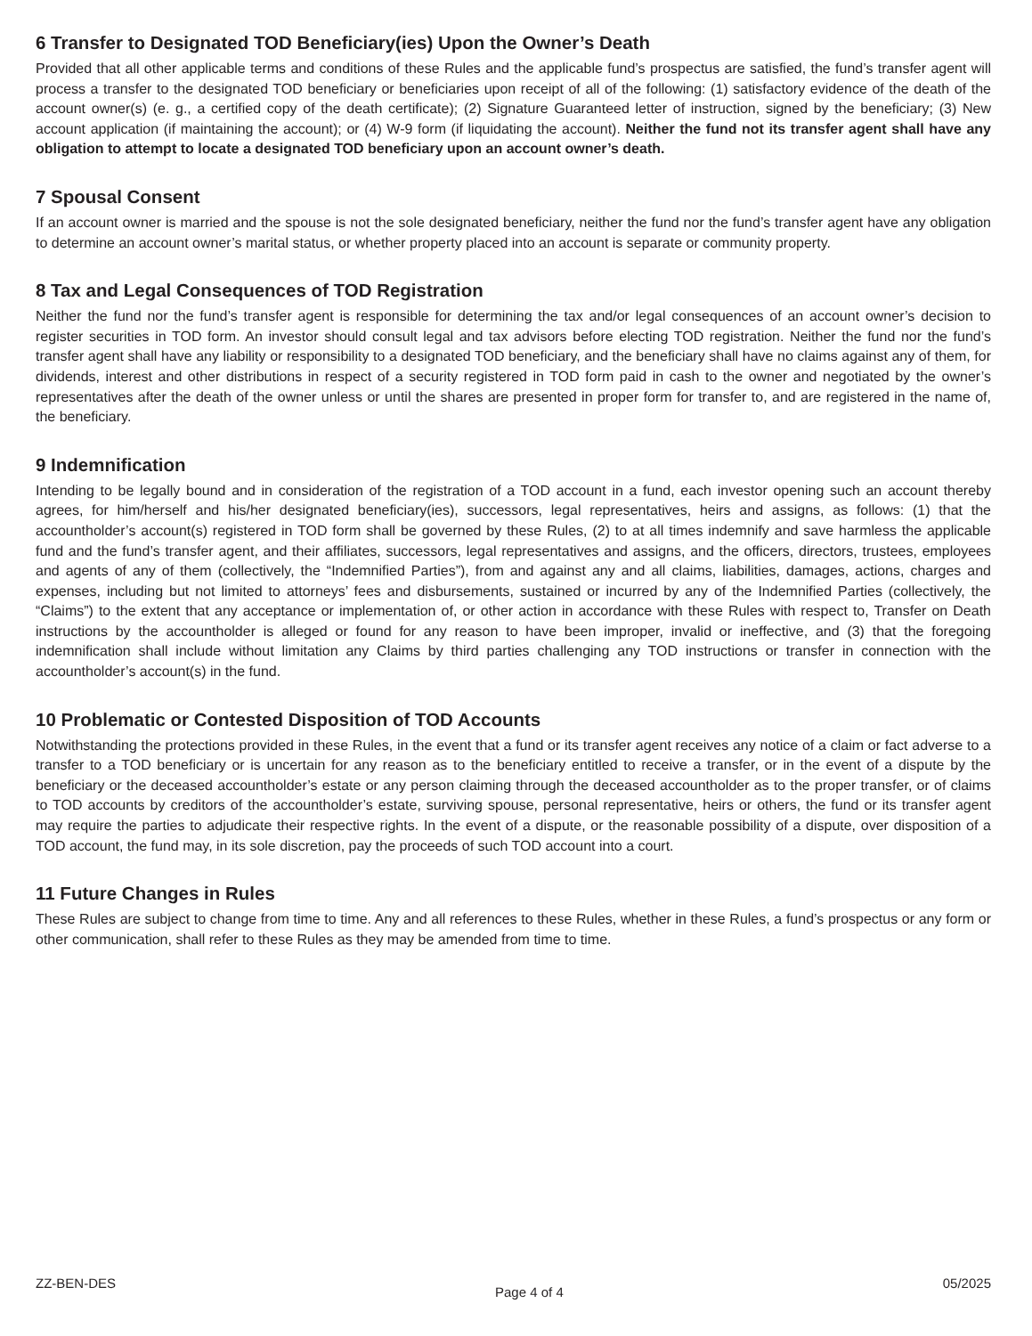6 Transfer to Designated TOD Beneficiary(ies) Upon the Owner’s Death
Provided that all other applicable terms and conditions of these Rules and the applicable fund’s prospectus are satisfied, the fund’s transfer agent will process a transfer to the designated TOD beneficiary or beneficiaries upon receipt of all of the following: (1) satisfactory evidence of the death of the account owner(s) (e. g., a certified copy of the death certificate); (2) Signature Guaranteed letter of instruction, signed by the beneficiary; (3) New account application (if maintaining the account); or (4) W-9 form (if liquidating the account). Neither the fund not its transfer agent shall have any obligation to attempt to locate a designated TOD beneficiary upon an account owner’s death.
7 Spousal Consent
If an account owner is married and the spouse is not the sole designated beneficiary, neither the fund nor the fund’s transfer agent have any obligation to determine an account owner’s marital status, or whether property placed into an account is separate or community property.
8 Tax and Legal Consequences of TOD Registration
Neither the fund nor the fund’s transfer agent is responsible for determining the tax and/or legal consequences of an account owner’s decision to register securities in TOD form. An investor should consult legal and tax advisors before electing TOD registration. Neither the fund nor the fund’s transfer agent shall have any liability or responsibility to a designated TOD beneficiary, and the beneficiary shall have no claims against any of them, for dividends, interest and other distributions in respect of a security registered in TOD form paid in cash to the owner and negotiated by the owner’s representatives after the death of the owner unless or until the shares are presented in proper form for transfer to, and are registered in the name of, the beneficiary.
9 Indemnification
Intending to be legally bound and in consideration of the registration of a TOD account in a fund, each investor opening such an account thereby agrees, for him/herself and his/her designated beneficiary(ies), successors, legal representatives, heirs and assigns, as follows: (1) that the accountholder’s account(s) registered in TOD form shall be governed by these Rules, (2) to at all times indemnify and save harmless the applicable fund and the fund’s transfer agent, and their affiliates, successors, legal representatives and assigns, and the officers, directors, trustees, employees and agents of any of them (collectively, the “Indemnified Parties”), from and against any and all claims, liabilities, damages, actions, charges and expenses, including but not limited to attorneys’ fees and disbursements, sustained or incurred by any of the Indemnified Parties (collectively, the “Claims”) to the extent that any acceptance or implementation of, or other action in accordance with these Rules with respect to, Transfer on Death instructions by the accountholder is alleged or found for any reason to have been improper, invalid or ineffective, and (3) that the foregoing indemnification shall include without limitation any Claims by third parties challenging any TOD instructions or transfer in connection with the accountholder’s account(s) in the fund.
10 Problematic or Contested Disposition of TOD Accounts
Notwithstanding the protections provided in these Rules, in the event that a fund or its transfer agent receives any notice of a claim or fact adverse to a transfer to a TOD beneficiary or is uncertain for any reason as to the beneficiary entitled to receive a transfer, or in the event of a dispute by the beneficiary or the deceased accountholder’s estate or any person claiming through the deceased accountholder as to the proper transfer, or of claims to TOD accounts by creditors of the accountholder’s estate, surviving spouse, personal representative, heirs or others, the fund or its transfer agent may require the parties to adjudicate their respective rights. In the event of a dispute, or the reasonable possibility of a dispute, over disposition of a TOD account, the fund may, in its sole discretion, pay the proceeds of such TOD account into a court.
11 Future Changes in Rules
These Rules are subject to change from time to time. Any and all references to these Rules, whether in these Rules, a fund’s prospectus or any form or other communication, shall refer to these Rules as they may be amended from time to time.
ZZ-BEN-DES Page 4 of 4 05/2025